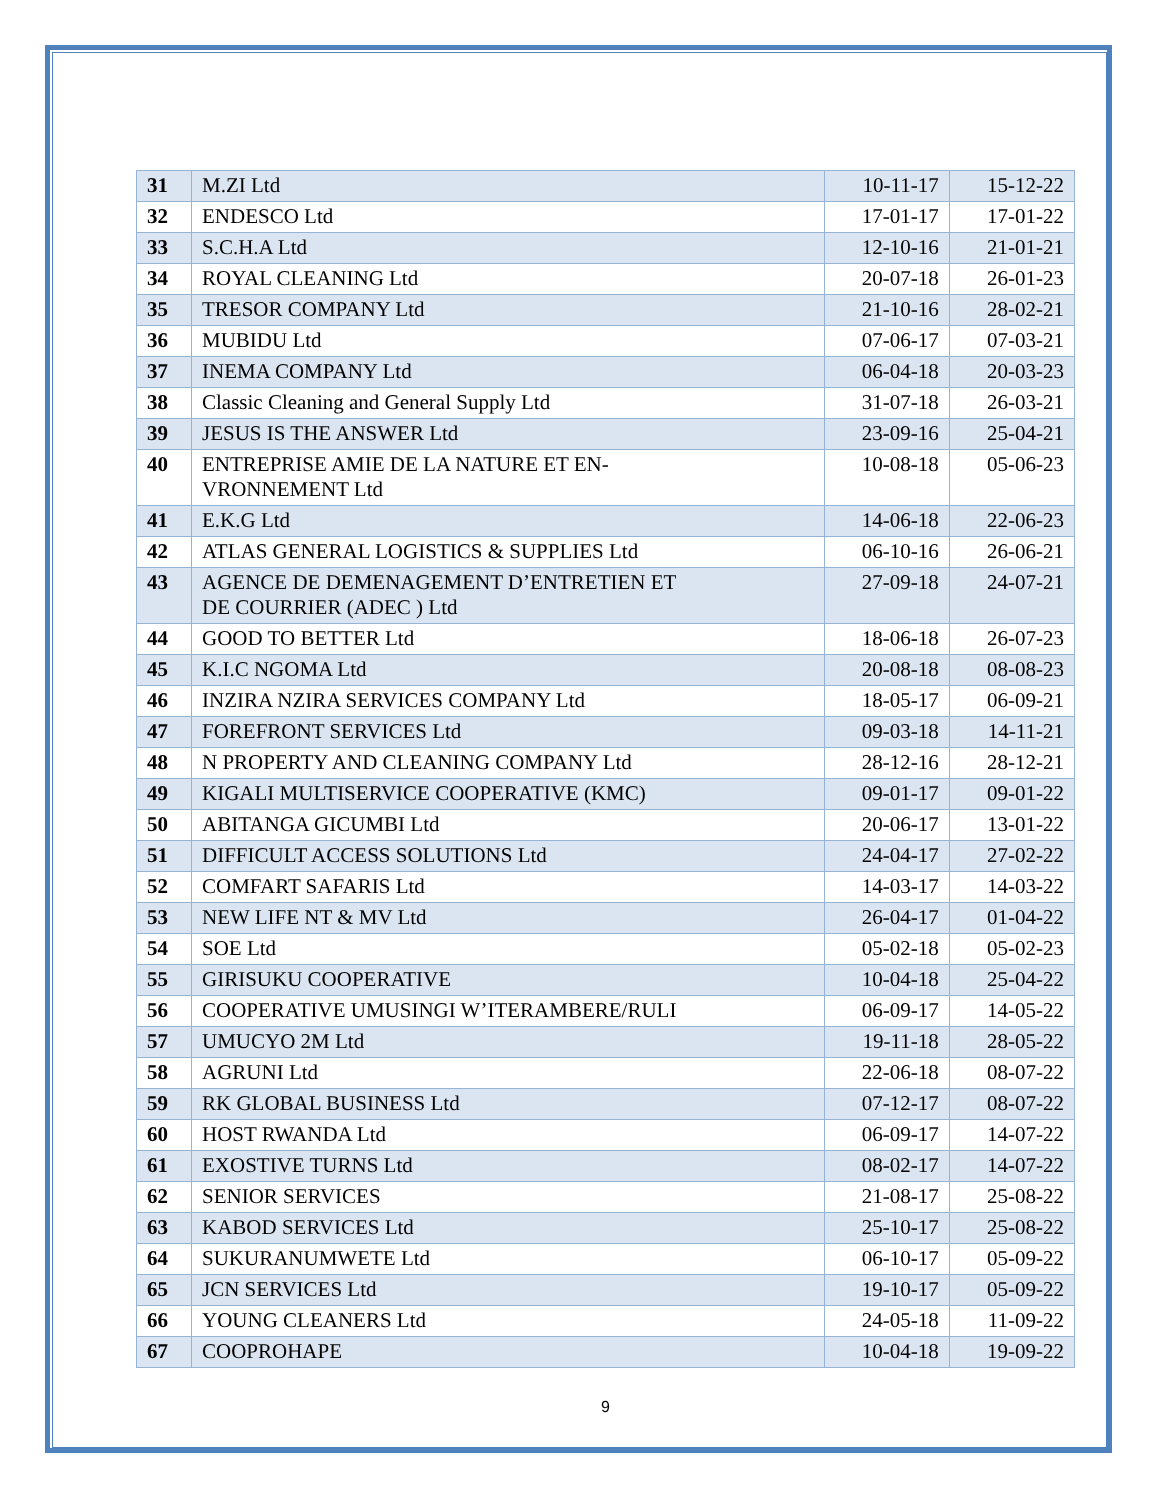| 31 | M.ZI Ltd | 10-11-17 | 15-12-22 |
| 32 | ENDESCO Ltd | 17-01-17 | 17-01-22 |
| 33 | S.C.H.A Ltd | 12-10-16 | 21-01-21 |
| 34 | ROYAL CLEANING Ltd | 20-07-18 | 26-01-23 |
| 35 | TRESOR COMPANY Ltd | 21-10-16 | 28-02-21 |
| 36 | MUBIDU Ltd | 07-06-17 | 07-03-21 |
| 37 | INEMA COMPANY Ltd | 06-04-18 | 20-03-23 |
| 38 | Classic Cleaning and General Supply Ltd | 31-07-18 | 26-03-21 |
| 39 | JESUS IS THE ANSWER Ltd | 23-09-16 | 25-04-21 |
| 40 | ENTREPRISE AMIE DE LA NATURE ET EN- VRONNEMENT Ltd | 10-08-18 | 05-06-23 |
| 41 | E.K.G Ltd | 14-06-18 | 22-06-23 |
| 42 | ATLAS GENERAL LOGISTICS & SUPPLIES Ltd | 06-10-16 | 26-06-21 |
| 43 | AGENCE DE DEMENAGEMENT D’ENTRETIEN ET DE COURRIER (ADEC ) Ltd | 27-09-18 | 24-07-21 |
| 44 | GOOD TO BETTER Ltd | 18-06-18 | 26-07-23 |
| 45 | K.I.C NGOMA Ltd | 20-08-18 | 08-08-23 |
| 46 | INZIRA NZIRA SERVICES COMPANY Ltd | 18-05-17 | 06-09-21 |
| 47 | FOREFRONT SERVICES Ltd | 09-03-18 | 14-11-21 |
| 48 | N PROPERTY AND CLEANING COMPANY Ltd | 28-12-16 | 28-12-21 |
| 49 | KIGALI MULTISERVICE COOPERATIVE (KMC) | 09-01-17 | 09-01-22 |
| 50 | ABITANGA GICUMBI Ltd | 20-06-17 | 13-01-22 |
| 51 | DIFFICULT ACCESS SOLUTIONS Ltd | 24-04-17 | 27-02-22 |
| 52 | COMFART SAFARIS Ltd | 14-03-17 | 14-03-22 |
| 53 | NEW LIFE NT & MV Ltd | 26-04-17 | 01-04-22 |
| 54 | SOE Ltd | 05-02-18 | 05-02-23 |
| 55 | GIRISUKU COOPERATIVE | 10-04-18 | 25-04-22 |
| 56 | COOPERATIVE UMUSINGI W’ITERAMBERE/RULI | 06-09-17 | 14-05-22 |
| 57 | UMUCYO 2M Ltd | 19-11-18 | 28-05-22 |
| 58 | AGRUNI Ltd | 22-06-18 | 08-07-22 |
| 59 | RK GLOBAL BUSINESS Ltd | 07-12-17 | 08-07-22 |
| 60 | HOST RWANDA Ltd | 06-09-17 | 14-07-22 |
| 61 | EXOSTIVE TURNS Ltd | 08-02-17 | 14-07-22 |
| 62 | SENIOR SERVICES | 21-08-17 | 25-08-22 |
| 63 | KABOD SERVICES Ltd | 25-10-17 | 25-08-22 |
| 64 | SUKURANUMWETE Ltd | 06-10-17 | 05-09-22 |
| 65 | JCN SERVICES Ltd | 19-10-17 | 05-09-22 |
| 66 | YOUNG CLEANERS Ltd | 24-05-18 | 11-09-22 |
| 67 | COOPROHAPE | 10-04-18 | 19-09-22 |
9